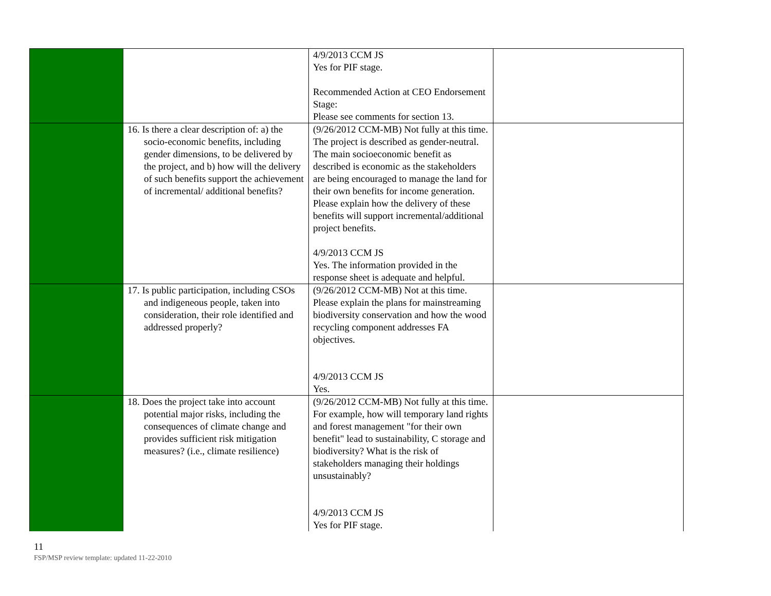| | | 4/9/2013 CCM JS Yes for PIF stage. Recommended Action at CEO Endorsement Stage: Please see comments for section 13. | |
| | 16. Is there a clear description of: a) the socio-economic benefits, including gender dimensions, to be delivered by the project, and b) how will the delivery of such benefits support the achievement of incremental/ additional benefits? | (9/26/2012 CCM-MB) Not fully at this time. The project is described as gender-neutral. The main socioeconomic benefit as described is economic as the stakeholders are being encouraged to manage the land for their own benefits for income generation. Please explain how the delivery of these benefits will support incremental/additional project benefits. 4/9/2013 CCM JS Yes. The information provided in the response sheet is adequate and helpful. | |
| | 17. Is public participation, including CSOs and indigeneous people, taken into consideration, their role identified and addressed properly? | (9/26/2012 CCM-MB) Not at this time. Please explain the plans for mainstreaming biodiversity conservation and how the wood recycling component addresses FA objectives. 4/9/2013 CCM JS Yes. | |
| | 18. Does the project take into account potential major risks, including the consequences of climate change and provides sufficient risk mitigation measures? (i.e., climate resilience) | (9/26/2012 CCM-MB) Not fully at this time. For example, how will temporary land rights and forest management "for their own benefit" lead to sustainability, C storage and biodiversity? What is the risk of stakeholders managing their holdings unsustainably? 4/9/2013 CCM JS Yes for PIF stage. | |
11
FSP/MSP review template: updated 11-22-2010